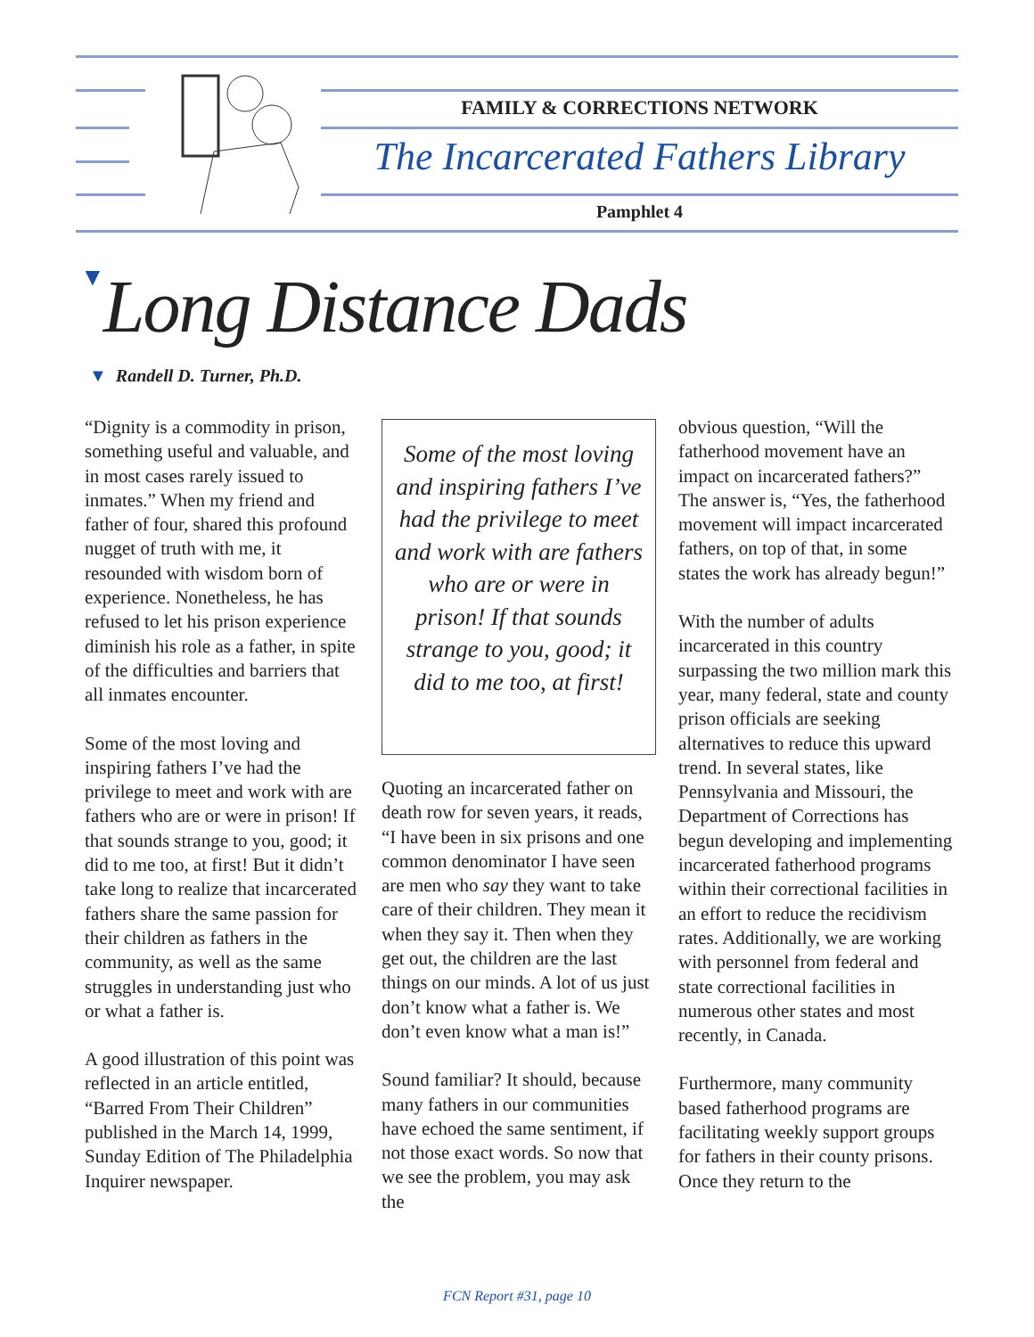FAMILY & CORRECTIONS NETWORK
The Incarcerated Fathers Library
Pamphlet 4
▼Long Distance Dads
▼ Randell D. Turner, Ph.D.
“Dignity is a commodity in prison, something useful and valuable, and in most cases rarely issued to inmates.” When my friend and father of four, shared this profound nugget of truth with me, it resounded with wisdom born of experience. Nonetheless, he has refused to let his prison experience diminish his role as a father, in spite of the difficulties and barriers that all inmates encounter.
Some of the most loving and inspiring fathers I’ve had the privilege to meet and work with are fathers who are or were in prison! If that sounds strange to you, good; it did to me too, at first! But it didn’t take long to realize that incarcerated fathers share the same passion for their children as fathers in the community, as well as the same struggles in understanding just who or what a father is.
A good illustration of this point was reflected in an article entitled, “Barred From Their Children” published in the March 14, 1999, Sunday Edition of The Philadelphia Inquirer newspaper.
Some of the most loving and inspiring fathers I’ve had the privilege to meet and work with are fathers who are or were in prison! If that sounds strange to you, good; it did to me too, at first!
Quoting an incarcerated father on death row for seven years, it reads, “I have been in six prisons and one common denominator I have seen are men who say they want to take care of their children. They mean it when they say it. Then when they get out, the children are the last things on our minds. A lot of us just don’t know what a father is. We don’t even know what a man is!”
Sound familiar? It should, because many fathers in our communities have echoed the same sentiment, if not those exact words. So now that we see the problem, you may ask the
obvious question, “Will the fatherhood movement have an impact on incarcerated fathers?” The answer is, “Yes, the fatherhood movement will impact incarcerated fathers, on top of that, in some states the work has already begun!”
With the number of adults incarcerated in this country surpassing the two million mark this year, many federal, state and county prison officials are seeking alternatives to reduce this upward trend. In several states, like Pennsylvania and Missouri, the Department of Corrections has begun developing and implementing incarcerated fatherhood programs within their correctional facilities in an effort to reduce the recidivism rates. Additionally, we are working with personnel from federal and state correctional facilities in numerous other states and most recently, in Canada.
Furthermore, many community based fatherhood programs are facilitating weekly support groups for fathers in their county prisons. Once they return to the
FCN Report #31, page 10